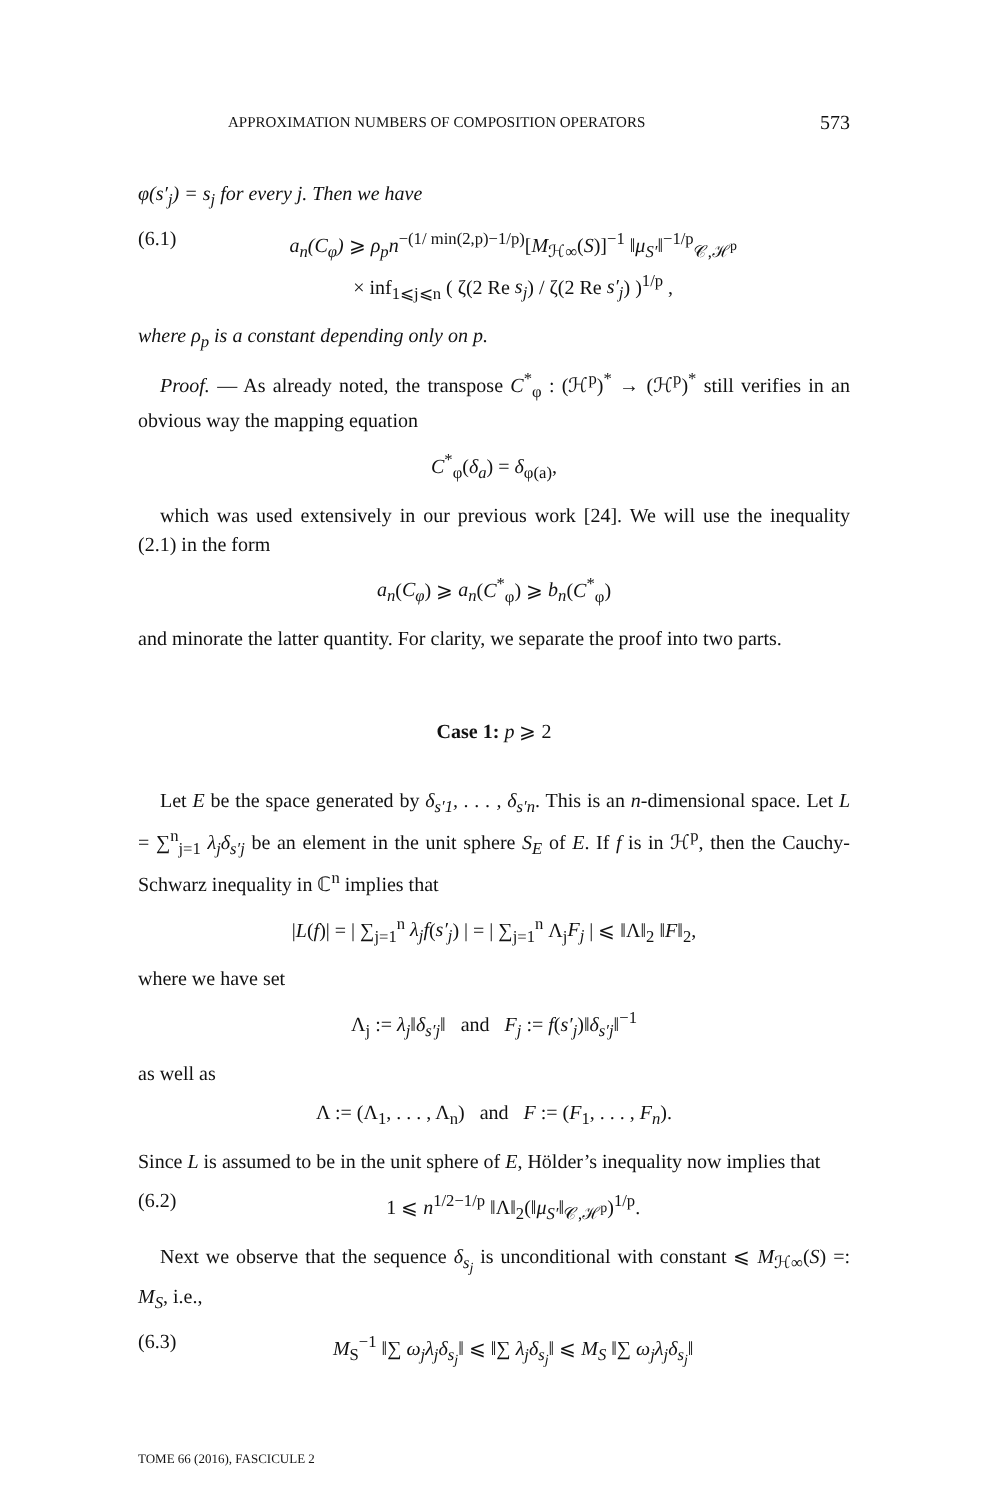APPROXIMATION NUMBERS OF COMPOSITION OPERATORS 573
φ(s′<sub>j</sub>) = s<sub>j</sub> for every j. Then we have
(6.1) a<sub>n</sub>(C<sub>φ</sub>) ⩾ ρ<sub>p</sub>n<sup>−(1/ min(2,p)−1/p)</sup>[M<sub>ℋ∞</sub>(S)]<sup>−1</sup> ‖μ<sub>S′</sub>‖<sup>−1/p</sup><sub>𝒞,ℋ<sup>p</sup></sub>
× inf<sub>1⩽j⩽n</sub> ( ζ(2 Re s<sub>j</sub>) / ζ(2 Re s′<sub>j</sub>) )<sup>1/p</sup> ,
where ρ<sub>p</sub> is a constant depending only on p.
Proof. — As already noted, the transpose C<sup>*</sup><sub>φ</sub> : (ℋ<sup>p</sup>)<sup>*</sup> → (ℋ<sup>p</sup>)<sup>*</sup> still verifies in an obvious way the mapping equation
C<sup>*</sup><sub>φ</sub>(δ<sub>a</sub>) = δ<sub>φ(a)</sub>,
which was used extensively in our previous work [24]. We will use the inequality (2.1) in the form
a<sub>n</sub>(C<sub>φ</sub>) ⩾ a<sub>n</sub>(C<sup>*</sup><sub>φ</sub>) ⩾ b<sub>n</sub>(C<sup>*</sup><sub>φ</sub>)
and minorate the latter quantity. For clarity, we separate the proof into two parts.
Case 1: p ⩾ 2
Let E be the space generated by δ<sub>s′1</sub>, . . . , δ<sub>s′n</sub>. This is an n-dimensional space. Let L = ∑<sup>n</sup><sub>j=1</sub> λ<sub>j</sub>δ<sub>s′j</sub> be an element in the unit sphere S<sub>E</sub> of E. If f is in ℋ<sup>p</sup>, then the Cauchy-Schwarz inequality in ℂ<sup>n</sup> implies that
|L(f)| = | ∑<sub>j=1</sub><sup>n</sup> λ<sub>j</sub>f(s′<sub>j</sub>) | = | ∑<sub>j=1</sub><sup>n</sup> Λ<sub>j</sub>F<sub>j</sub> | ⩽ ‖Λ‖<sub>2</sub> ‖F‖<sub>2</sub>,
where we have set
Λ<sub>j</sub> := λ<sub>j</sub>‖δ<sub>s′j</sub>‖ and F<sub>j</sub> := f(s′<sub>j</sub>)‖δ<sub>s′j</sub>‖<sup>−1</sup>
as well as
Λ := (Λ<sub>1</sub>, . . . , Λ<sub>n</sub>) and F := (F<sub>1</sub>, . . . , F<sub>n</sub>).
Since L is assumed to be in the unit sphere of E, Hölder’s inequality now implies that
(6.2) 1 ⩽ n<sup>1/2−1/p</sup> ‖Λ‖<sub>2</sub>(‖μ<sub>S′</sub>‖<sub>𝒞,ℋ<sup>p</sup></sub>)<sup>1/p</sup>.
Next we observe that the sequence δ<sub>s<sub>j</sub></sub> is unconditional with constant ⩽ M<sub>ℋ∞</sub>(S) =: M<sub>S</sub>, i.e.,
(6.3) M<sub>S</sub><sup>−1</sup> ‖∑ ω<sub>j</sub>λ<sub>j</sub>δ<sub>s<sub>j</sub></sub>‖ ⩽ ‖∑ λ<sub>j</sub>δ<sub>s<sub>j</sub></sub>‖ ⩽ M<sub>S</sub> ‖∑ ω<sub>j</sub>λ<sub>j</sub>δ<sub>s<sub>j</sub></sub>‖
TOME 66 (2016), FASCICULE 2